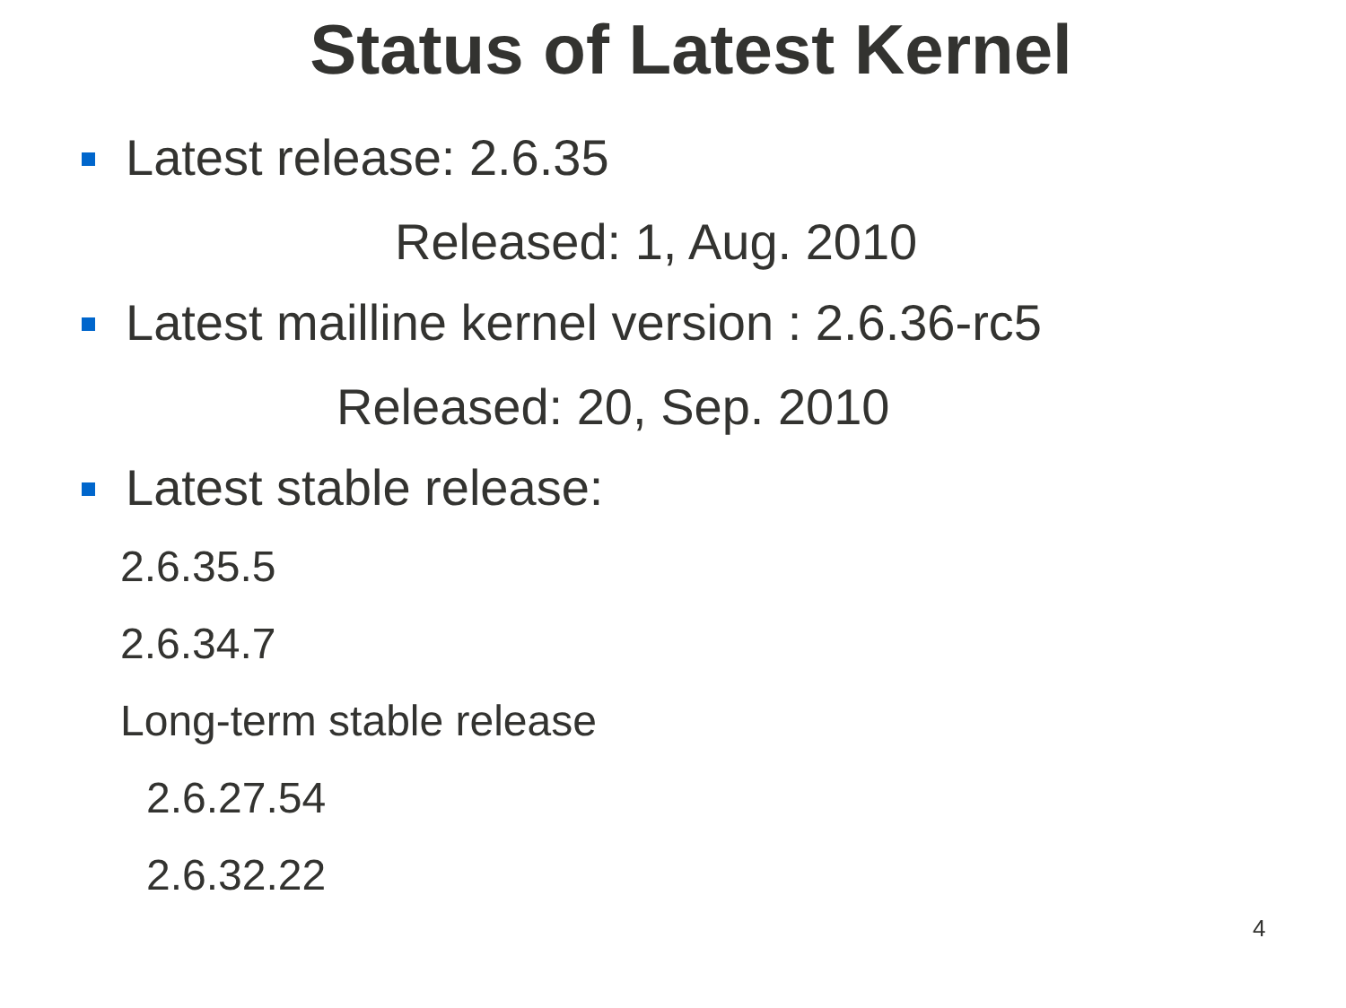Status of Latest Kernel
Latest release: 2.6.35
Released: 1, Aug. 2010
Latest mailline kernel version : 2.6.36-rc5
Released: 20, Sep. 2010
Latest stable release:
2.6.35.5
2.6.34.7
Long-term stable release
2.6.27.54
2.6.32.22
4